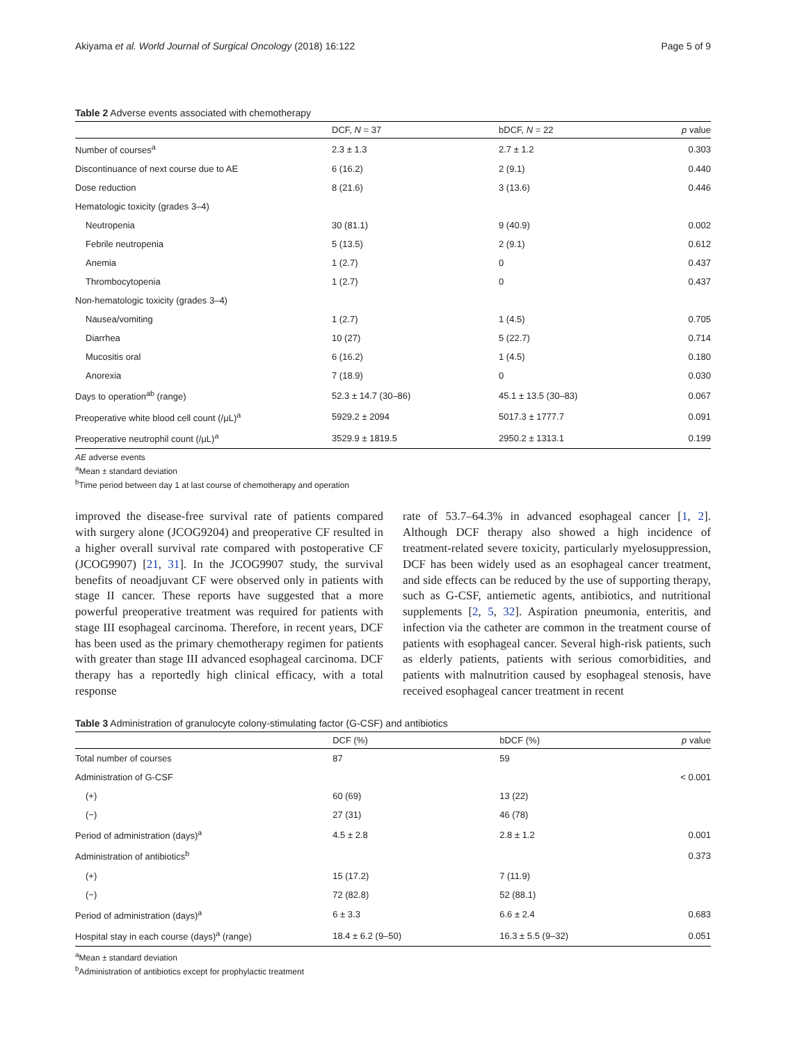Akiyama et al. World Journal of Surgical Oncology (2018) 16:122 Page 5 of 9
Table 2 Adverse events associated with chemotherapy
| | DCF, N = 37 | bDCF, N = 22 | p value |
| --- | --- | --- | --- |
| Number of courses<sup>a</sup> | 2.3 ± 1.3 | 2.7 ± 1.2 | 0.303 |
| Discontinuance of next course due to AE | 6 (16.2) | 2 (9.1) | 0.440 |
| Dose reduction | 8 (21.6) | 3 (13.6) | 0.446 |
| Hematologic toxicity (grades 3–4) | | | |
| Neutropenia | 30 (81.1) | 9 (40.9) | 0.002 |
| Febrile neutropenia | 5 (13.5) | 2 (9.1) | 0.612 |
| Anemia | 1 (2.7) | 0 | 0.437 |
| Thrombocytopenia | 1 (2.7) | 0 | 0.437 |
| Non-hematologic toxicity (grades 3–4) | | | |
| Nausea/vomiting | 1 (2.7) | 1 (4.5) | 0.705 |
| Diarrhea | 10 (27) | 5 (22.7) | 0.714 |
| Mucositis oral | 6 (16.2) | 1 (4.5) | 0.180 |
| Anorexia | 7 (18.9) | 0 | 0.030 |
| Days to operation<sup>ab</sup> (range) | 52.3 ± 14.7 (30–86) | 45.1 ± 13.5 (30–83) | 0.067 |
| Preoperative white blood cell count (/μL)<sup>a</sup> | 5929.2 ± 2094 | 5017.3 ± 1777.7 | 0.091 |
| Preoperative neutrophil count (/μL)<sup>a</sup> | 3529.9 ± 1819.5 | 2950.2 ± 1313.1 | 0.199 |
AE adverse events
<sup>a</sup> Mean ± standard deviation
<sup>b</sup> Time period between day 1 at last course of chemotherapy and operation
improved the disease-free survival rate of patients compared with surgery alone (JCOG9204) and preoperative CF resulted in a higher overall survival rate compared with postoperative CF (JCOG9907) [21, 31]. In the JCOG9907 study, the survival benefits of neoadjuvant CF were observed only in patients with stage II cancer. These reports have suggested that a more powerful preoperative treatment was required for patients with stage III esophageal carcinoma. Therefore, in recent years, DCF has been used as the primary chemotherapy regimen for patients with greater than stage III advanced esophageal carcinoma. DCF therapy has a reportedly high clinical efficacy, with a total response
rate of 53.7–64.3% in advanced esophageal cancer [1, 2]. Although DCF therapy also showed a high incidence of treatment-related severe toxicity, particularly myelosuppression, DCF has been widely used as an esophageal cancer treatment, and side effects can be reduced by the use of supporting therapy, such as G-CSF, antiemetic agents, antibiotics, and nutritional supplements [2, 5, 32]. Aspiration pneumonia, enteritis, and infection via the catheter are common in the treatment course of patients with esophageal cancer. Several high-risk patients, such as elderly patients, patients with serious comorbidities, and patients with malnutrition caused by esophageal stenosis, have received esophageal cancer treatment in recent
Table 3 Administration of granulocyte colony-stimulating factor (G-CSF) and antibiotics
| | DCF (%) | bDCF (%) | p value |
| --- | --- | --- | --- |
| Total number of courses | 87 | 59 | |
| Administration of G-CSF | | | < 0.001 |
| (+) | 60 (69) | 13 (22) | |
| (−) | 27 (31) | 46 (78) | |
| Period of administration (days)<sup>a</sup> | 4.5 ± 2.8 | 2.8 ± 1.2 | 0.001 |
| Administration of antibiotics<sup>b</sup> | | | 0.373 |
| (+) | 15 (17.2) | 7 (11.9) | |
| (−) | 72 (82.8) | 52 (88.1) | |
| Period of administration (days)<sup>a</sup> | 6 ± 3.3 | 6.6 ± 2.4 | 0.683 |
| Hospital stay in each course (days)<sup>a</sup> (range) | 18.4 ± 6.2 (9–50) | 16.3 ± 5.5 (9–32) | 0.051 |
<sup>a</sup> Mean ± standard deviation
<sup>b</sup> Administration of antibiotics except for prophylactic treatment